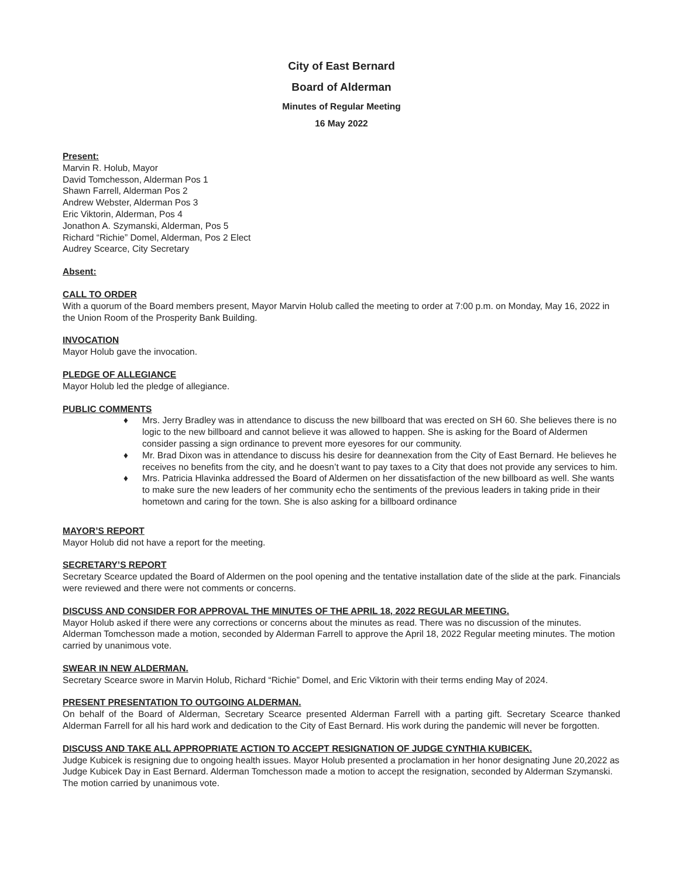City of East Bernard
Board of Alderman
Minutes of Regular Meeting
16 May 2022
Present:
Marvin R. Holub, Mayor
David Tomchesson, Alderman Pos 1
Shawn Farrell, Alderman Pos 2
Andrew Webster, Alderman Pos 3
Eric Viktorin, Alderman, Pos 4
Jonathon A. Szymanski, Alderman, Pos 5
Richard “Richie” Domel, Alderman, Pos 2 Elect
Audrey Scearce, City Secretary
Absent:
CALL TO ORDER
With a quorum of the Board members present, Mayor Marvin Holub called the meeting to order at 7:00 p.m. on Monday, May 16, 2022 in the Union Room of the Prosperity Bank Building.
INVOCATION
Mayor Holub gave the invocation.
PLEDGE OF ALLEGIANCE
Mayor Holub led the pledge of allegiance.
PUBLIC COMMENTS
♦ Mrs. Jerry Bradley was in attendance to discuss the new billboard that was erected on SH 60. She believes there is no logic to the new billboard and cannot believe it was allowed to happen. She is asking for the Board of Aldermen consider passing a sign ordinance to prevent more eyesores for our community.
♦ Mr. Brad Dixon was in attendance to discuss his desire for deannexation from the City of East Bernard. He believes he receives no benefits from the city, and he doesn’t want to pay taxes to a City that does not provide any services to him.
♦ Mrs. Patricia Hlavinka addressed the Board of Aldermen on her dissatisfaction of the new billboard as well. She wants to make sure the new leaders of her community echo the sentiments of the previous leaders in taking pride in their hometown and caring for the town. She is also asking for a billboard ordinance
MAYOR’S REPORT
Mayor Holub did not have a report for the meeting.
SECRETARY’S REPORT
Secretary Scearce updated the Board of Aldermen on the pool opening and the tentative installation date of the slide at the park. Financials were reviewed and there were not comments or concerns.
DISCUSS AND CONSIDER FOR APPROVAL THE MINUTES OF THE APRIL 18, 2022 REGULAR MEETING.
Mayor Holub asked if there were any corrections or concerns about the minutes as read. There was no discussion of the minutes. Alderman Tomchesson made a motion, seconded by Alderman Farrell to approve the April 18, 2022 Regular meeting minutes. The motion carried by unanimous vote.
SWEAR IN NEW ALDERMAN.
Secretary Scearce swore in Marvin Holub, Richard “Richie” Domel, and Eric Viktorin with their terms ending May of 2024.
PRESENT PRESENTATION TO OUTGOING ALDERMAN.
On behalf of the Board of Alderman, Secretary Scearce presented Alderman Farrell with a parting gift. Secretary Scearce thanked Alderman Farrell for all his hard work and dedication to the City of East Bernard. His work during the pandemic will never be forgotten.
DISCUSS AND TAKE ALL APPROPRIATE ACTION TO ACCEPT RESIGNATION OF JUDGE CYNTHIA KUBICEK.
Judge Kubicek is resigning due to ongoing health issues. Mayor Holub presented a proclamation in her honor designating June 20,2022 as Judge Kubicek Day in East Bernard. Alderman Tomchesson made a motion to accept the resignation, seconded by Alderman Szymanski. The motion carried by unanimous vote.